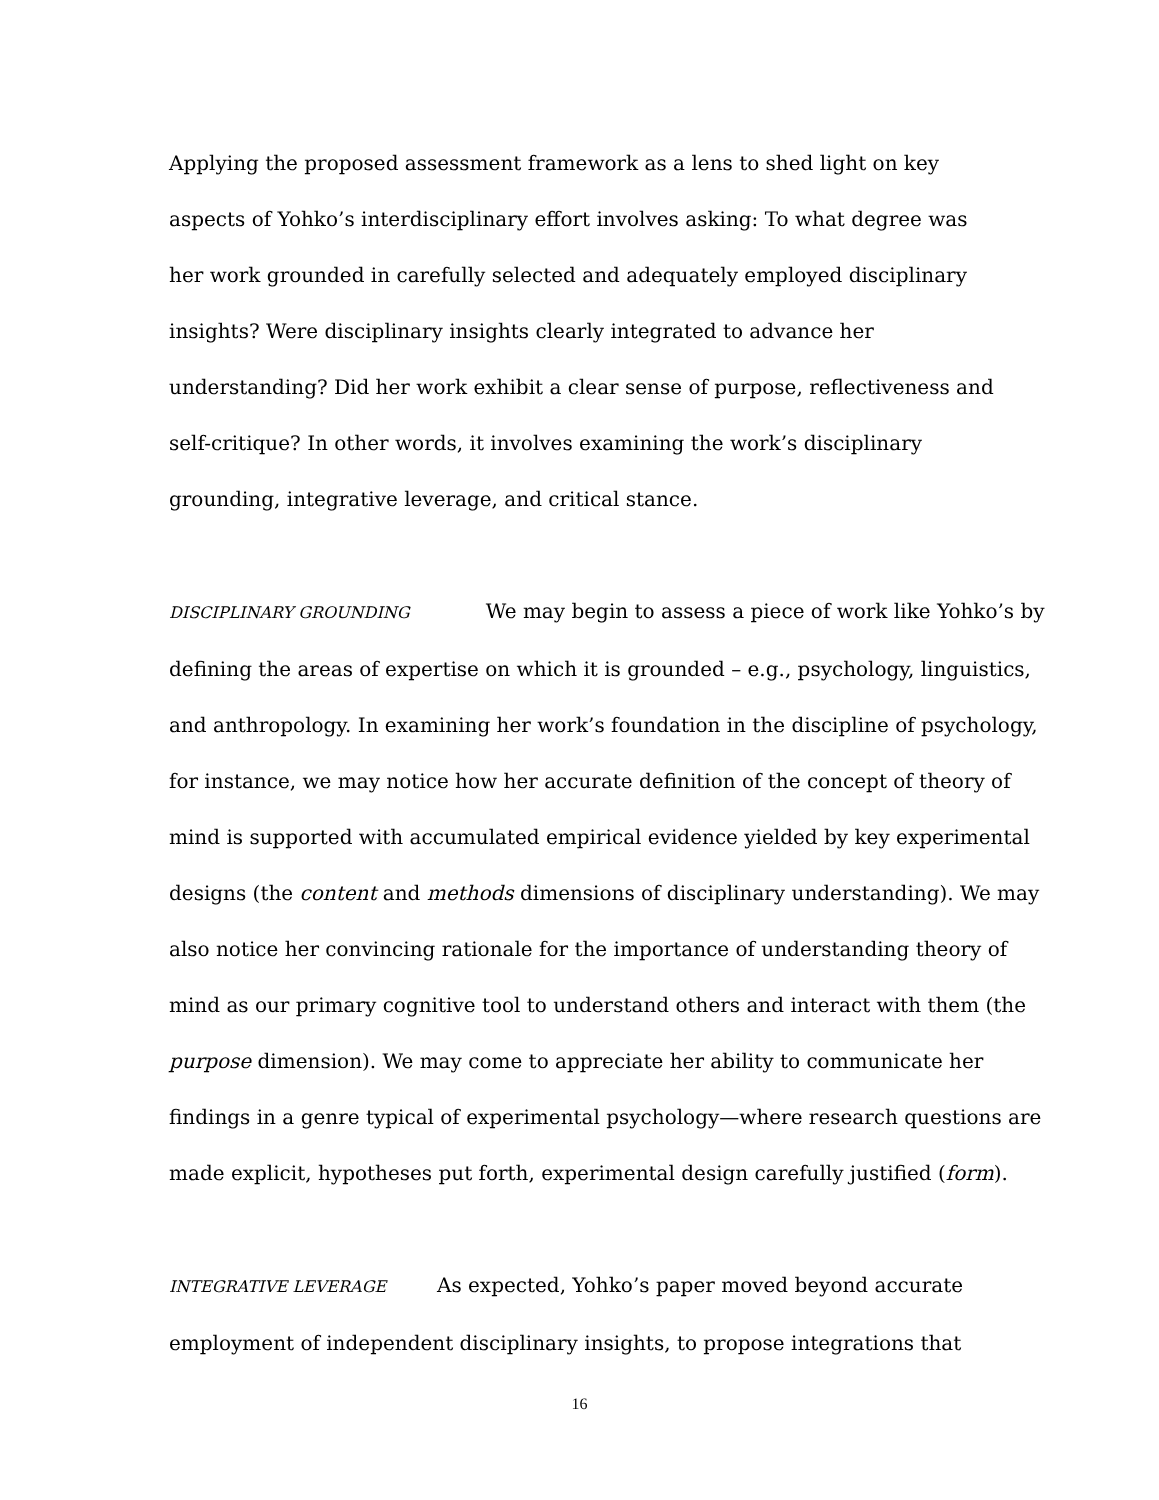Applying the proposed assessment framework as a lens to shed light on key
aspects of Yohko’s interdisciplinary effort involves asking: To what degree was
her work grounded in carefully selected and adequately employed disciplinary
insights? Were disciplinary insights clearly integrated to advance her
understanding? Did her work exhibit a clear sense of purpose, reflectiveness and
self-critique? In other words, it involves examining the work’s disciplinary
grounding, integrative leverage, and critical stance.
DISCIPLINARY GROUNDING We may begin to assess a piece of work like Yohko’s by defining the areas of expertise on which it is grounded – e.g., psychology, linguistics, and anthropology. In examining her work’s foundation in the discipline of psychology, for instance, we may notice how her accurate definition of the concept of theory of mind is supported with accumulated empirical evidence yielded by key experimental designs (the content and methods dimensions of disciplinary understanding). We may also notice her convincing rationale for the importance of understanding theory of mind as our primary cognitive tool to understand others and interact with them (the purpose dimension). We may come to appreciate her ability to communicate her findings in a genre typical of experimental psychology—where research questions are made explicit, hypotheses put forth, experimental design carefully justified (form).
INTEGRATIVE LEVERAGE As expected, Yohko’s paper moved beyond accurate
employment of independent disciplinary insights, to propose integrations that
16